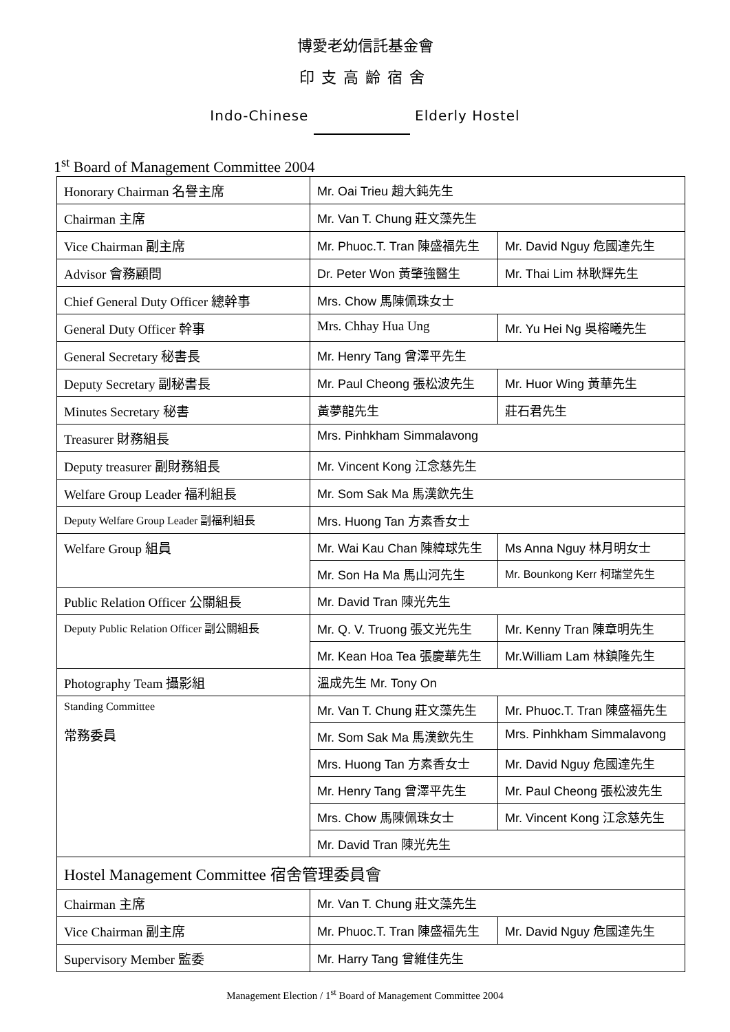博愛老幼信託基金會
印支高齡宿舍
Indo-Chinese Elderly Hostel
1<sup>st</sup> Board of Management Committee 2004
| Honorary Chairman 名譽主席 | Mr. Oai Trieu 趙大鈍先生 | |
| Chairman 主席 | Mr. Van T. Chung 莊文藻先生 | |
| Vice Chairman 副主席 | Mr. Phuoc.T. Tran 陳盛福先生 | Mr. David Nguy 危國達先生 |
| Advisor 會務顧問 | Dr. Peter Won 黃肇強醫生 | Mr. Thai Lim 林耿輝先生 |
| Chief General Duty Officer 總幹事 | Mrs. Chow 馬陳佩珠女士 | |
| General Duty Officer 幹事 | Mrs. Chhay Hua Ung | Mr. Yu Hei Ng 吳榕曦先生 |
| General Secretary 秘書長 | Mr. Henry Tang 曾澤平先生 | |
| Deputy Secretary 副秘書長 | Mr. Paul Cheong 張松波先生 | Mr. Huor Wing 黃華先生 |
| Minutes Secretary 秘書 | 黃夢龍先生 | 莊石君先生 |
| Treasurer 財務組長 | Mrs. Pinhkham Simmalavong | |
| Deputy treasurer 副財務組長 | Mr. Vincent Kong 江念慈先生 | |
| Welfare Group Leader 福利組長 | Mr. Som Sak Ma 馬漢欽先生 | |
| Deputy Welfare Group Leader 副福利組長 | Mrs. Huong Tan 方素香女士 | |
| Welfare Group 組員 | Mr. Wai Kau Chan 陳緯球先生 | Ms Anna Nguy 林月明女士 |
| | Mr. Son Ha Ma 馬山河先生 | Mr. Bounkong Kerr 柯瑞堂先生 |
| Public Relation Officer 公關組長 | Mr. David Tran 陳光先生 | |
| Deputy Public Relation Officer 副公關組長 | Mr. Q. V. Truong 張文光先生 | Mr. Kenny Tran 陳章明先生 |
| | Mr. Kean Hoa Tea 張慶華先生 | Mr.William Lam 林鎮隆先生 |
| Photography Team 攝影組 | 溫成先生 Mr. Tony On | |
| Standing Committee 常務委員 | Mr. Van T. Chung 莊文藻先生 | Mr. Phuoc.T. Tran 陳盛福先生 |
| | Mr. Som Sak Ma 馬漢欽先生 | Mrs. Pinhkham Simmalavong |
| | Mrs. Huong Tan 方素香女士 | Mr. David Nguy 危國達先生 |
| | Mr. Henry Tang 曾澤平先生 | Mr. Paul Cheong 張松波先生 |
| | Mrs. Chow 馬陳佩珠女士 | Mr. Vincent Kong 江念慈先生 |
| | Mr. David Tran 陳光先生 | |
| Hostel Management Committee 宿舍管理委員會 | | |
| Chairman 主席 | Mr. Van T. Chung 莊文藻先生 | |
| Vice Chairman 副主席 | Mr. Phuoc.T. Tran 陳盛福先生 | Mr. David Nguy 危國達先生 |
| Supervisory Member 監委 | Mr. Harry Tang 曾維佳先生 | |
Management Election / 1<sup>st</sup> Board of Management Committee 2004